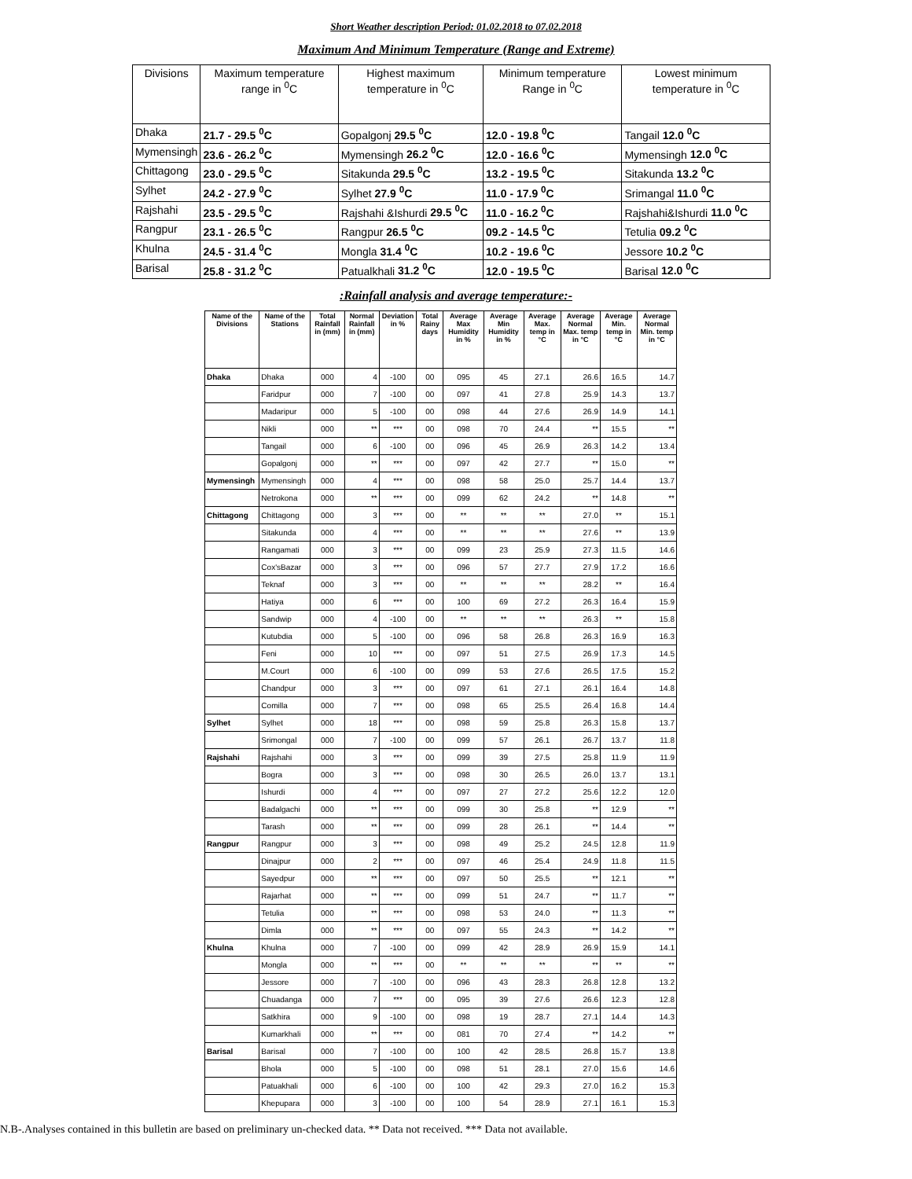Short Weather description Period: 01.02.2018 to 07.02.2018
Maximum And Minimum Temperature (Range and Extreme)
| Divisions | Maximum temperature range in <sup>0</sup>C | Highest maximum temperature in <sup>0</sup>C | Minimum temperature Range in <sup>0</sup>C | Lowest minimum temperature in <sup>0</sup>C |
| --- | --- | --- | --- | --- |
| Dhaka | 21.7 - 29.5 <sup>0</sup>C | Gopalgonj 29.5 <sup>0</sup>C | 12.0 - 19.8 <sup>0</sup>C | Tangail 12.0 <sup>0</sup>C |
| Mymensingh | 23.6 - 26.2 <sup>0</sup>C | Mymensingh 26.2 <sup>0</sup>C | 12.0 - 16.6 <sup>0</sup>C | Mymensingh 12.0 <sup>0</sup>C |
| Chittagong | 23.0 - 29.5 <sup>0</sup>C | Sitakunda 29.5 <sup>0</sup>C | 13.2 - 19.5 <sup>0</sup>C | Sitakunda 13.2 <sup>0</sup>C |
| Sylhet | 24.2 - 27.9 <sup>0</sup>C | Sylhet 27.9 <sup>0</sup>C | 11.0 - 17.9 <sup>0</sup>C | Srimangal 11.0 <sup>0</sup>C |
| Rajshahi | 23.5 - 29.5 <sup>0</sup>C | Rajshahi &Ishurdi 29.5 <sup>0</sup>C | 11.0 - 16.2 <sup>0</sup>C | Rajshahi&Ishurdi 11.0 <sup>0</sup>C |
| Rangpur | 23.1 - 26.5 <sup>0</sup>C | Rangpur 26.5 <sup>0</sup>C | 09.2 - 14.5 <sup>0</sup>C | Tetulia 09.2 <sup>0</sup>C |
| Khulna | 24.5 - 31.4 <sup>0</sup>C | Mongla 31.4 <sup>0</sup>C | 10.2 - 19.6 <sup>0</sup>C | Jessore 10.2 <sup>0</sup>C |
| Barisal | 25.8 - 31.2 <sup>0</sup>C | Patualkhali 31.2 <sup>0</sup>C | 12.0 - 19.5 <sup>0</sup>C | Barisal 12.0 <sup>0</sup>C |
:Rainfall analysis and average temperature:-
| Name of the Divisions | Name of the Stations | Total Rainfall in (mm) | Normal Rainfall in (mm) | Deviation in % | Total Rainy days | Average Max Humidity in % | Average Min Humidity in % | Average Max. temp in °C | Average Normal Max. temp in °C | Average Min. temp in °C | Average Normal Min. temp in °C |
| --- | --- | --- | --- | --- | --- | --- | --- | --- | --- | --- | --- |
| Dhaka | Dhaka | 000 | 4 | -100 | 00 | 095 | 45 | 27.1 | 26.6 | 16.5 | 14.7 |
| | Faridpur | 000 | 7 | -100 | 00 | 097 | 41 | 27.8 | 25.9 | 14.3 | 13.7 |
| | Madaripur | 000 | 5 | -100 | 00 | 098 | 44 | 27.6 | 26.9 | 14.9 | 14.1 |
| | Nikli | 000 | ** | *** | 00 | 098 | 70 | 24.4 | ** | 15.5 | ** |
| | Tangail | 000 | 6 | -100 | 00 | 096 | 45 | 26.9 | 26.3 | 14.2 | 13.4 |
| | Gopalgonj | 000 | ** | *** | 00 | 097 | 42 | 27.7 | ** | 15.0 | ** |
| Mymensingh | Mymensingh | 000 | 4 | *** | 00 | 098 | 58 | 25.0 | 25.7 | 14.4 | 13.7 |
| | Netrokona | 000 | ** | *** | 00 | 099 | 62 | 24.2 | ** | 14.8 | ** |
| Chittagong | Chittagong | 000 | 3 | *** | 00 | ** | ** | ** | 27.0 | ** | 15.1 |
| | Sitakunda | 000 | 4 | *** | 00 | ** | ** | ** | 27.6 | ** | 13.9 |
| | Rangamati | 000 | 3 | *** | 00 | 099 | 23 | 25.9 | 27.3 | 11.5 | 14.6 |
| | Cox'sBazar | 000 | 3 | *** | 00 | 096 | 57 | 27.7 | 27.9 | 17.2 | 16.6 |
| | Teknaf | 000 | 3 | *** | 00 | ** | ** | ** | 28.2 | ** | 16.4 |
| | Hatiya | 000 | 6 | *** | 00 | 100 | 69 | 27.2 | 26.3 | 16.4 | 15.9 |
| | Sandwip | 000 | 4 | -100 | 00 | ** | ** | ** | 26.3 | ** | 15.8 |
| | Kutubdia | 000 | 5 | -100 | 00 | 096 | 58 | 26.8 | 26.3 | 16.9 | 16.3 |
| | Feni | 000 | 10 | *** | 00 | 097 | 51 | 27.5 | 26.9 | 17.3 | 14.5 |
| | M.Court | 000 | 6 | -100 | 00 | 099 | 53 | 27.6 | 26.5 | 17.5 | 15.2 |
| | Chandpur | 000 | 3 | *** | 00 | 097 | 61 | 27.1 | 26.1 | 16.4 | 14.8 |
| | Comilla | 000 | 7 | *** | 00 | 098 | 65 | 25.5 | 26.4 | 16.8 | 14.4 |
| Sylhet | Sylhet | 000 | 18 | *** | 00 | 098 | 59 | 25.8 | 26.3 | 15.8 | 13.7 |
| | Srimongal | 000 | 7 | -100 | 00 | 099 | 57 | 26.1 | 26.7 | 13.7 | 11.8 |
| Rajshahi | Rajshahi | 000 | 3 | *** | 00 | 099 | 39 | 27.5 | 25.8 | 11.9 | 11.9 |
| | Bogra | 000 | 3 | *** | 00 | 098 | 30 | 26.5 | 26.0 | 13.7 | 13.1 |
| | Ishurdi | 000 | 4 | *** | 00 | 097 | 27 | 27.2 | 25.6 | 12.2 | 12.0 |
| | Badalgachi | 000 | ** | *** | 00 | 099 | 30 | 25.8 | ** | 12.9 | ** |
| | Tarash | 000 | ** | *** | 00 | 099 | 28 | 26.1 | ** | 14.4 | ** |
| Rangpur | Rangpur | 000 | 3 | *** | 00 | 098 | 49 | 25.2 | 24.5 | 12.8 | 11.9 |
| | Dinajpur | 000 | 2 | *** | 00 | 097 | 46 | 25.4 | 24.9 | 11.8 | 11.5 |
| | Sayedpur | 000 | ** | *** | 00 | 097 | 50 | 25.5 | ** | 12.1 | ** |
| | Rajarhat | 000 | ** | *** | 00 | 099 | 51 | 24.7 | ** | 11.7 | ** |
| | Tetulia | 000 | ** | *** | 00 | 098 | 53 | 24.0 | ** | 11.3 | ** |
| | Dimla | 000 | ** | *** | 00 | 097 | 55 | 24.3 | ** | 14.2 | ** |
| Khulna | Khulna | 000 | 7 | -100 | 00 | 099 | 42 | 28.9 | 26.9 | 15.9 | 14.1 |
| | Mongla | 000 | ** | *** | 00 | ** | ** | ** | ** | ** | ** |
| | Jessore | 000 | 7 | -100 | 00 | 096 | 43 | 28.3 | 26.8 | 12.8 | 13.2 |
| | Chuadanga | 000 | 7 | *** | 00 | 095 | 39 | 27.6 | 26.6 | 12.3 | 12.8 |
| | Satkhira | 000 | 9 | -100 | 00 | 098 | 19 | 28.7 | 27.1 | 14.4 | 14.3 |
| | Kumarkhali | 000 | ** | *** | 00 | 081 | 70 | 27.4 | ** | 14.2 | ** |
| Barisal | Barisal | 000 | 7 | -100 | 00 | 100 | 42 | 28.5 | 26.8 | 15.7 | 13.8 |
| | Bhola | 000 | 5 | -100 | 00 | 098 | 51 | 28.1 | 27.0 | 15.6 | 14.6 |
| | Patuakhali | 000 | 6 | -100 | 00 | 100 | 42 | 29.3 | 27.0 | 16.2 | 15.3 |
| | Khepupara | 000 | 3 | -100 | 00 | 100 | 54 | 28.9 | 27.1 | 16.1 | 15.3 |
N.B-.Analyses contained in this bulletin are based on preliminary un-checked data. ** Data not received. *** Data not available.